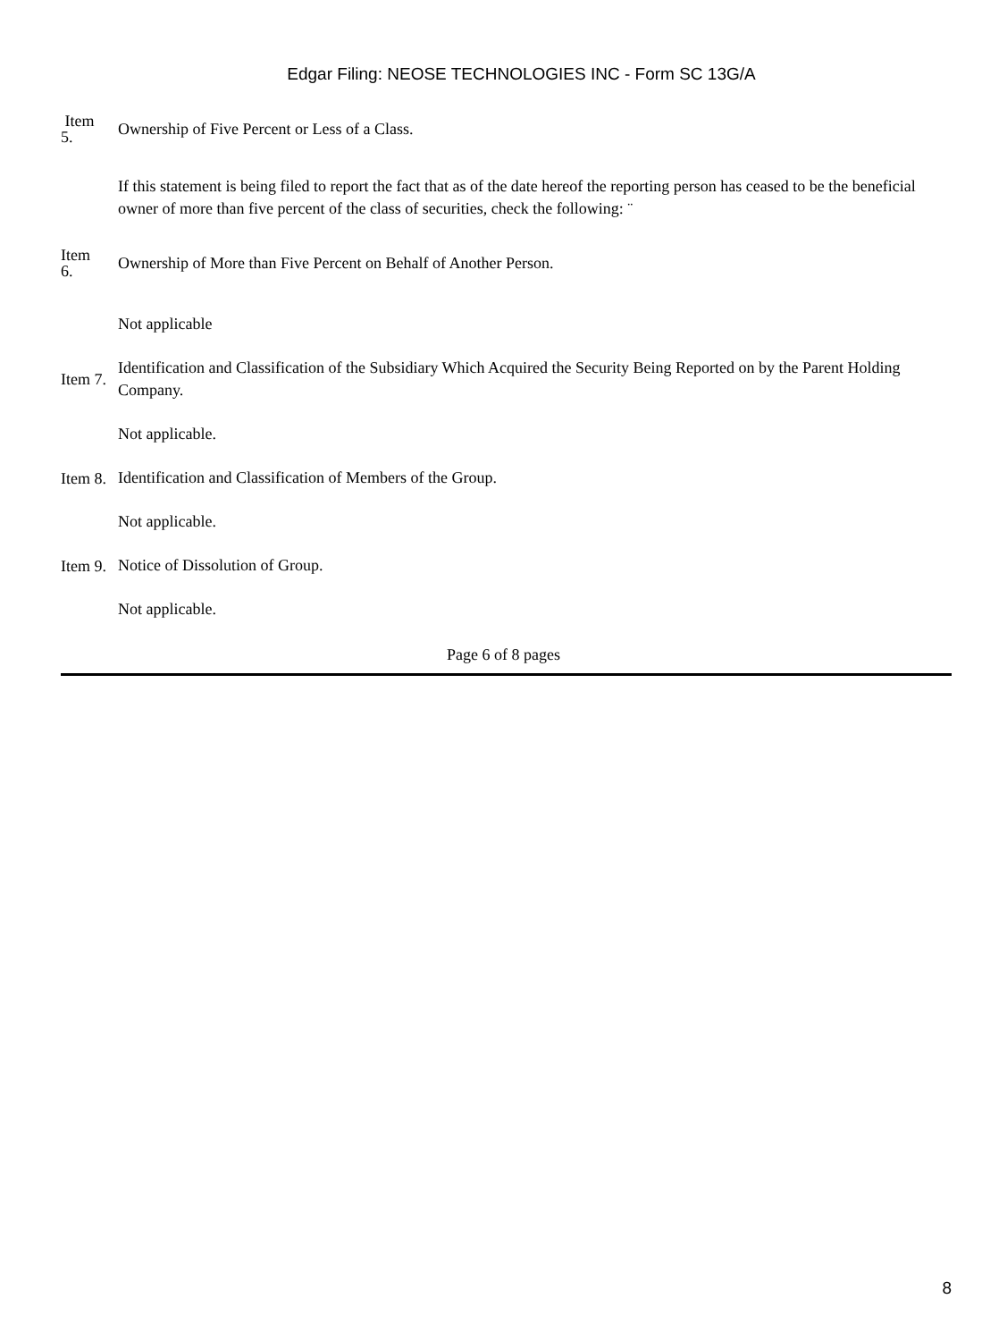Edgar Filing: NEOSE TECHNOLOGIES INC - Form SC 13G/A
Item
5.
Ownership of Five Percent or Less of a Class.
If this statement is being filed to report the fact that as of the date hereof the reporting person has ceased to be the beneficial owner of more than five percent of the class of securities, check the following: ¨
Item
6.
Ownership of More than Five Percent on Behalf of Another Person.
Not applicable
Item 7.
Identification and Classification of the Subsidiary Which Acquired the Security Being Reported on by the Parent Holding Company.
Not applicable.
Item 8.
Identification and Classification of Members of the Group.
Not applicable.
Item 9.
Notice of Dissolution of Group.
Not applicable.
Page 6 of 8 pages
8